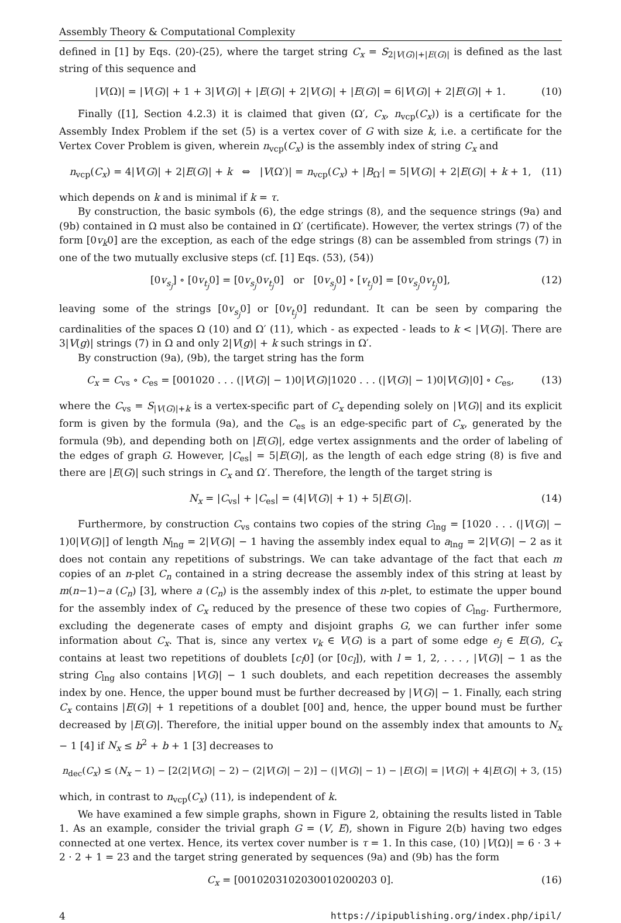Assembly Theory & Computational Complexity
defined in [1] by Eqs. (20)-(25), where the target string C<sub>x</sub> = S<sub>2|V(G)|+|E(G)|</sub> is defined as the last string of this sequence and
|V(Ω)| = |V(G)| + 1 + 3|V(G)| + |E(G)| + 2|V(G)| + |E(G)| = 6|V(G)| + 2|E(G)| + 1. (10)
Finally ([1], Section 4.2.3) it is claimed that given (Ω′, C<sub>x</sub>, n<sub>vcp</sub>(C<sub>x</sub>)) is a certificate for the Assembly Index Problem if the set (5) is a vertex cover of G with size k, i.e. a certificate for the Vertex Cover Problem is given, wherein n<sub>vcp</sub>(C<sub>x</sub>) is the assembly index of string C<sub>x</sub> and
n<sub>vcp</sub>(C<sub>x</sub>) = 4|V(G)| + 2|E(G)| + k ⇔ |V(Ω′)| = n<sub>vcp</sub>(C<sub>x</sub>) + |B<sub>Ω′</sub>| = 5|V(G)| + 2|E(G)| + k + 1, (11)
which depends on k and is minimal if k = τ.
By construction, the basic symbols (6), the edge strings (8), and the sequence strings (9a) and (9b) contained in Ω must also be contained in Ω′ (certificate). However, the vertex strings (7) of the form [0v<sub>k</sub>0] are the exception, as each of the edge strings (8) can be assembled from strings (7) in one of the two mutually exclusive steps (cf. [1] Eqs. (53), (54))
[0v<sub>s<sub>j</sub></sub>] ∘ [0v<sub>t<sub>j</sub></sub>0] = [0v<sub>s<sub>j</sub></sub>0v<sub>t<sub>j</sub></sub>0] or [0v<sub>s<sub>j</sub></sub>0] ∘ [v<sub>t<sub>j</sub></sub>0] = [0v<sub>s<sub>j</sub></sub>0v<sub>t<sub>j</sub></sub>0], (12)
leaving some of the strings [0v<sub>s<sub>j</sub></sub>0] or [0v<sub>t<sub>j</sub></sub>0] redundant. It can be seen by comparing the cardinalities of the spaces Ω (10) and Ω′ (11), which - as expected - leads to k < |V(G)|. There are 3|V(g)| strings (7) in Ω and only 2|V(g)| + k such strings in Ω′.
By construction (9a), (9b), the target string has the form
C<sub>x</sub> = C<sub>vs</sub> ∘ C<sub>es</sub> = [001020 . . . (|V(G)| − 1)0|V(G)|1020 . . . (|V(G)| − 1)0|V(G)|0] ∘ C<sub>es</sub>, (13)
where the C<sub>vs</sub> = S<sub>|V(G)|+k</sub> is a vertex-specific part of C<sub>x</sub> depending solely on |V(G)| and its explicit form is given by the formula (9a), and the C<sub>es</sub> is an edge-specific part of C<sub>x</sub>, generated by the formula (9b), and depending both on |E(G)|, edge vertex assignments and the order of labeling of the edges of graph G. However, |C<sub>es</sub>| = 5|E(G)|, as the length of each edge string (8) is five and there are |E(G)| such strings in C<sub>x</sub> and Ω′. Therefore, the length of the target string is
N<sub>x</sub> = |C<sub>vs</sub>| + |C<sub>es</sub>| = (4|V(G)| + 1) + 5|E(G)|. (14)
Furthermore, by construction C<sub>vs</sub> contains two copies of the string C<sub>lng</sub> = [1020 . . . (|V(G)| − 1)0|V(G)|] of length N<sub>lng</sub> = 2|V(G)| − 1 having the assembly index equal to a<sub>lng</sub> = 2|V(G)| − 2 as it does not contain any repetitions of substrings. We can take advantage of the fact that each m copies of an n-plet C<sub>n</sub> contained in a string decrease the assembly index of this string at least by m(n−1)−a (C<sub>n</sub>) [3], where a (C<sub>n</sub>) is the assembly index of this n-plet, to estimate the upper bound for the assembly index of C<sub>x</sub> reduced by the presence of these two copies of C<sub>lng</sub>. Furthermore, excluding the degenerate cases of empty and disjoint graphs G, we can further infer some information about C<sub>x</sub>. That is, since any vertex v<sub>k</sub> ∈ V(G) is a part of some edge e<sub>j</sub> ∈ E(G), C<sub>x</sub> contains at least two repetitions of doublets [c<sub>l</sub>0] (or [0c<sub>l</sub>]), with l = 1, 2, . . . , |V(G)| − 1 as the string C<sub>lng</sub> also contains |V(G)| − 1 such doublets, and each repetition decreases the assembly index by one. Hence, the upper bound must be further decreased by |V(G)| − 1. Finally, each string C<sub>x</sub> contains |E(G)| + 1 repetitions of a doublet [00] and, hence, the upper bound must be further decreased by |E(G)|. Therefore, the initial upper bound on the assembly index that amounts to N<sub>x</sub> − 1 [4] if N<sub>x</sub> ≤ b<sup>2</sup> + b + 1 [3] decreases to
n<sub>dec</sub>(C<sub>x</sub>) ≤ (N<sub>x</sub> − 1) − [2(2|V(G)| − 2) − (2|V(G)| − 2)] − (|V(G)| − 1) − |E(G)| = |V(G)| + 4|E(G)| + 3, (15)
which, in contrast to n<sub>vcp</sub>(C<sub>x</sub>) (11), is independent of k.
We have examined a few simple graphs, shown in Figure 2, obtaining the results listed in Table 1. As an example, consider the trivial graph G = (V, E), shown in Figure 2(b) having two edges connected at one vertex. Hence, its vertex cover number is τ = 1. In this case, (10) |V(Ω)| = 6 · 3 + 2 · 2 + 1 = 23 and the target string generated by sequences (9a) and (9b) has the form
C<sub>x</sub> = [0010203102030010200203 0]. (16)
4 https://ipipublishing.org/index.php/ipil/